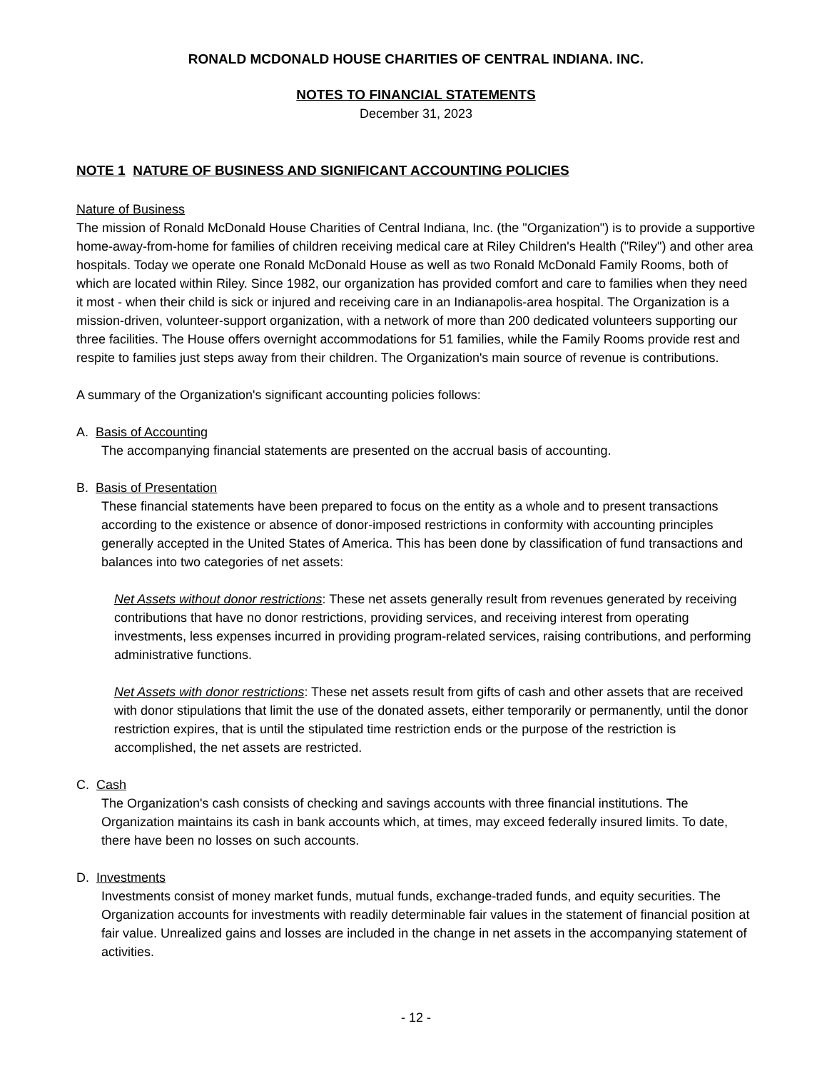RONALD MCDONALD HOUSE CHARITIES OF CENTRAL INDIANA. INC.
NOTES TO FINANCIAL STATEMENTS
December 31, 2023
NOTE 1 NATURE OF BUSINESS AND SIGNIFICANT ACCOUNTING POLICIES
Nature of Business
The mission of Ronald McDonald House Charities of Central Indiana, Inc. (the "Organization") is to provide a supportive home-away-from-home for families of children receiving medical care at Riley Children's Health ("Riley") and other area hospitals. Today we operate one Ronald McDonald House as well as two Ronald McDonald Family Rooms, both of which are located within Riley. Since 1982, our organization has provided comfort and care to families when they need it most - when their child is sick or injured and receiving care in an Indianapolis-area hospital. The Organization is a mission-driven, volunteer-support organization, with a network of more than 200 dedicated volunteers supporting our three facilities. The House offers overnight accommodations for 51 families, while the Family Rooms provide rest and respite to families just steps away from their children. The Organization's main source of revenue is contributions.
A summary of the Organization's significant accounting policies follows:
A. Basis of Accounting
The accompanying financial statements are presented on the accrual basis of accounting.
B. Basis of Presentation
These financial statements have been prepared to focus on the entity as a whole and to present transactions according to the existence or absence of donor-imposed restrictions in conformity with accounting principles generally accepted in the United States of America. This has been done by classification of fund transactions and balances into two categories of net assets:
Net Assets without donor restrictions: These net assets generally result from revenues generated by receiving contributions that have no donor restrictions, providing services, and receiving interest from operating investments, less expenses incurred in providing program-related services, raising contributions, and performing administrative functions.
Net Assets with donor restrictions: These net assets result from gifts of cash and other assets that are received with donor stipulations that limit the use of the donated assets, either temporarily or permanently, until the donor restriction expires, that is until the stipulated time restriction ends or the purpose of the restriction is accomplished, the net assets are restricted.
C. Cash
The Organization's cash consists of checking and savings accounts with three financial institutions. The Organization maintains its cash in bank accounts which, at times, may exceed federally insured limits. To date, there have been no losses on such accounts.
D. Investments
Investments consist of money market funds, mutual funds, exchange-traded funds, and equity securities. The Organization accounts for investments with readily determinable fair values in the statement of financial position at fair value. Unrealized gains and losses are included in the change in net assets in the accompanying statement of activities.
- 12 -